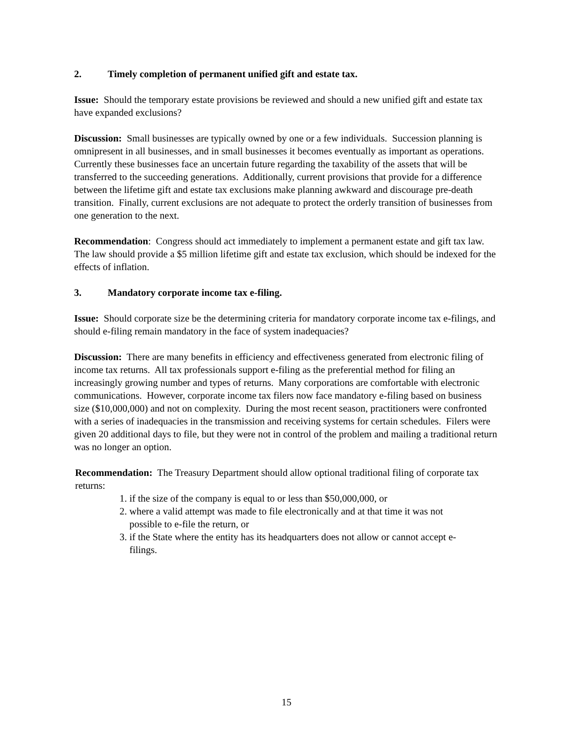2. Timely completion of permanent unified gift and estate tax.
Issue: Should the temporary estate provisions be reviewed and should a new unified gift and estate tax have expanded exclusions?
Discussion: Small businesses are typically owned by one or a few individuals. Succession planning is omnipresent in all businesses, and in small businesses it becomes eventually as important as operations. Currently these businesses face an uncertain future regarding the taxability of the assets that will be transferred to the succeeding generations. Additionally, current provisions that provide for a difference between the lifetime gift and estate tax exclusions make planning awkward and discourage pre-death transition. Finally, current exclusions are not adequate to protect the orderly transition of businesses from one generation to the next.
Recommendation: Congress should act immediately to implement a permanent estate and gift tax law. The law should provide a $5 million lifetime gift and estate tax exclusion, which should be indexed for the effects of inflation.
3. Mandatory corporate income tax e-filing.
Issue: Should corporate size be the determining criteria for mandatory corporate income tax e-filings, and should e-filing remain mandatory in the face of system inadequacies?
Discussion: There are many benefits in efficiency and effectiveness generated from electronic filing of income tax returns. All tax professionals support e-filing as the preferential method for filing an increasingly growing number and types of returns. Many corporations are comfortable with electronic communications. However, corporate income tax filers now face mandatory e-filing based on business size ($10,000,000) and not on complexity. During the most recent season, practitioners were confronted with a series of inadequacies in the transmission and receiving systems for certain schedules. Filers were given 20 additional days to file, but they were not in control of the problem and mailing a traditional return was no longer an option.
Recommendation: The Treasury Department should allow optional traditional filing of corporate tax returns:
1. if the size of the company is equal to or less than $50,000,000, or
2. where a valid attempt was made to file electronically and at that time it was not
possible to e-file the return, or
3. if the State where the entity has its headquarters does not allow or cannot accept e-
filings.
15